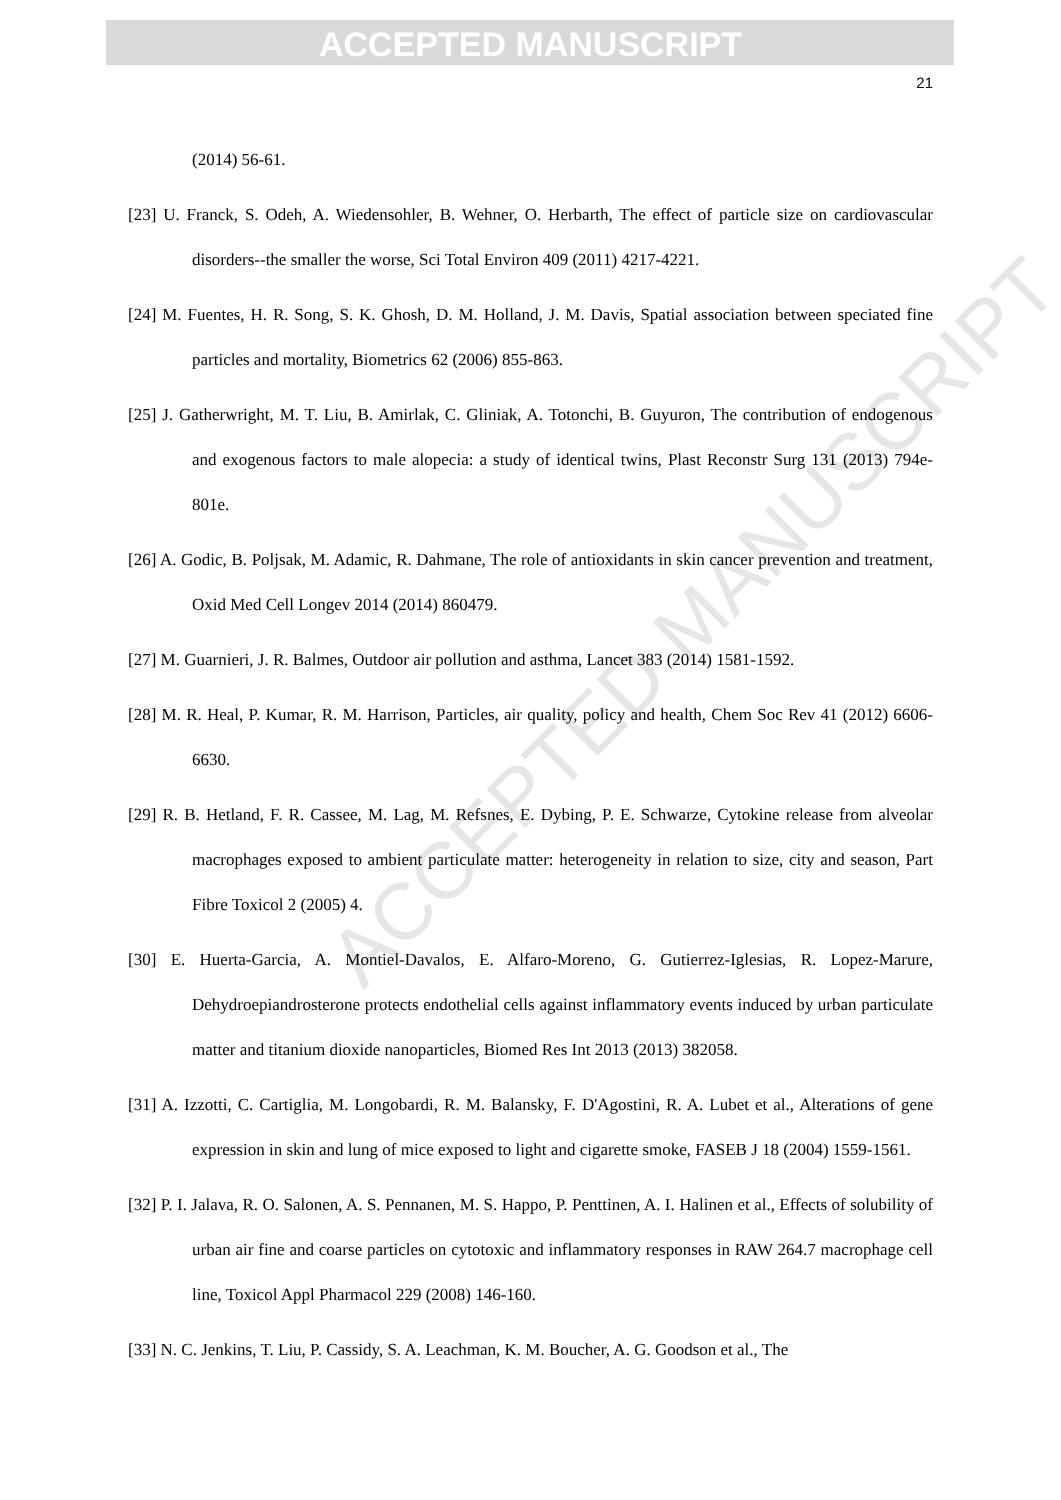ACCEPTED MANUSCRIPT
ACCEPTED MANUSCRIPT
21
(2014) 56-61.
[23] U. Franck, S. Odeh, A. Wiedensohler, B. Wehner, O. Herbarth, The effect of particle size on cardiovascular disorders--the smaller the worse, Sci Total Environ 409 (2011) 4217-4221.
[24] M. Fuentes, H. R. Song, S. K. Ghosh, D. M. Holland, J. M. Davis, Spatial association between speciated fine particles and mortality, Biometrics 62 (2006) 855-863.
[25] J. Gatherwright, M. T. Liu, B. Amirlak, C. Gliniak, A. Totonchi, B. Guyuron, The contribution of endogenous and exogenous factors to male alopecia: a study of identical twins, Plast Reconstr Surg 131 (2013) 794e-801e.
[26] A. Godic, B. Poljsak, M. Adamic, R. Dahmane, The role of antioxidants in skin cancer prevention and treatment, Oxid Med Cell Longev 2014 (2014) 860479.
[27] M. Guarnieri, J. R. Balmes, Outdoor air pollution and asthma, Lancet 383 (2014) 1581-1592.
[28] M. R. Heal, P. Kumar, R. M. Harrison, Particles, air quality, policy and health, Chem Soc Rev 41 (2012) 6606-6630.
[29] R. B. Hetland, F. R. Cassee, M. Lag, M. Refsnes, E. Dybing, P. E. Schwarze, Cytokine release from alveolar macrophages exposed to ambient particulate matter: heterogeneity in relation to size, city and season, Part Fibre Toxicol 2 (2005) 4.
[30] E. Huerta-Garcia, A. Montiel-Davalos, E. Alfaro-Moreno, G. Gutierrez-Iglesias, R. Lopez-Marure, Dehydroepiandrosterone protects endothelial cells against inflammatory events induced by urban particulate matter and titanium dioxide nanoparticles, Biomed Res Int 2013 (2013) 382058.
[31] A. Izzotti, C. Cartiglia, M. Longobardi, R. M. Balansky, F. D'Agostini, R. A. Lubet et al., Alterations of gene expression in skin and lung of mice exposed to light and cigarette smoke, FASEB J 18 (2004) 1559-1561.
[32] P. I. Jalava, R. O. Salonen, A. S. Pennanen, M. S. Happo, P. Penttinen, A. I. Halinen et al., Effects of solubility of urban air fine and coarse particles on cytotoxic and inflammatory responses in RAW 264.7 macrophage cell line, Toxicol Appl Pharmacol 229 (2008) 146-160.
[33] N. C. Jenkins, T. Liu, P. Cassidy, S. A. Leachman, K. M. Boucher, A. G. Goodson et al., The